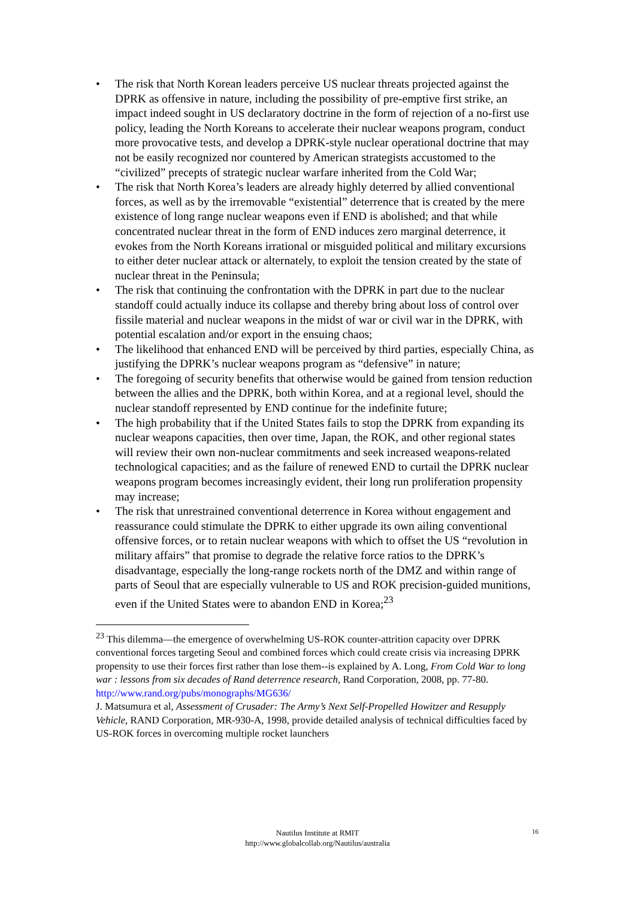• The risk that North Korean leaders perceive US nuclear threats projected against the DPRK as offensive in nature, including the possibility of pre-emptive first strike, an impact indeed sought in US declaratory doctrine in the form of rejection of a no-first use policy, leading the North Koreans to accelerate their nuclear weapons program, conduct more provocative tests, and develop a DPRK-style nuclear operational doctrine that may not be easily recognized nor countered by American strategists accustomed to the “civilized” precepts of strategic nuclear warfare inherited from the Cold War;
• The risk that North Korea’s leaders are already highly deterred by allied conventional forces, as well as by the irremovable “existential” deterrence that is created by the mere existence of long range nuclear weapons even if END is abolished; and that while concentrated nuclear threat in the form of END induces zero marginal deterrence, it evokes from the North Koreans irrational or misguided political and military excursions to either deter nuclear attack or alternately, to exploit the tension created by the state of nuclear threat in the Peninsula;
• The risk that continuing the confrontation with the DPRK in part due to the nuclear standoff could actually induce its collapse and thereby bring about loss of control over fissile material and nuclear weapons in the midst of war or civil war in the DPRK, with potential escalation and/or export in the ensuing chaos;
• The likelihood that enhanced END will be perceived by third parties, especially China, as justifying the DPRK’s nuclear weapons program as “defensive” in nature;
• The foregoing of security benefits that otherwise would be gained from tension reduction between the allies and the DPRK, both within Korea, and at a regional level, should the nuclear standoff represented by END continue for the indefinite future;
• The high probability that if the United States fails to stop the DPRK from expanding its nuclear weapons capacities, then over time, Japan, the ROK, and other regional states will review their own non-nuclear commitments and seek increased weapons-related technological capacities; and as the failure of renewed END to curtail the DPRK nuclear weapons program becomes increasingly evident, their long run proliferation propensity may increase;
• The risk that unrestrained conventional deterrence in Korea without engagement and reassurance could stimulate the DPRK to either upgrade its own ailing conventional offensive forces, or to retain nuclear weapons with which to offset the US “revolution in military affairs” that promise to degrade the relative force ratios to the DPRK’s disadvantage, especially the long-range rockets north of the DMZ and within range of parts of Seoul that are especially vulnerable to US and ROK precision-guided munitions, even if the United States were to abandon END in Korea;<sup>23</sup>
<sup>23</sup> This dilemma—the emergence of overwhelming US-ROK counter-attrition capacity over DPRK conventional forces targeting Seoul and combined forces which could create crisis via increasing DPRK propensity to use their forces first rather than lose them--is explained by A. Long, From Cold War to long war : lessons from six decades of Rand deterrence research, Rand Corporation, 2008, pp. 77-80.
http://www.rand.org/pubs/monographs/MG636/
J. Matsumura et al, Assessment of Crusader: The Army’s Next Self-Propelled Howitzer and Resupply Vehicle, RAND Corporation, MR-930-A, 1998, provide detailed analysis of technical difficulties faced by US-ROK forces in overcoming multiple rocket launchers
Nautilus Institute at RMIT
http://www.globalcollab.org/Nautilus/australia
16